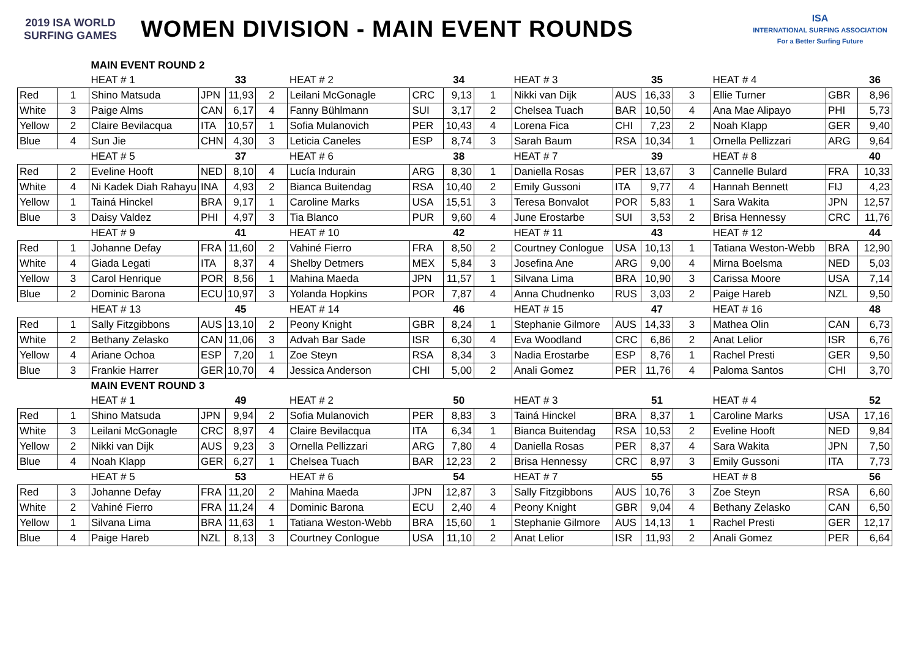2019 ISA WORLD SURFING GAMES
WOMEN DIVISION - MAIN EVENT ROUNDS
ISA
INTERNATIONAL SURFING ASSOCIATION
For a Better Surfing Future
| | | MAIN EVENT ROUND 2 | | | | | | | | | | | | | | |
| | | HEAT # 1 | | 33 | | HEAT # 2 | | 34 | | HEAT # 3 | | 35 | | HEAT # 4 | | 36 |
| Red | 1 | Shino Matsuda | JPN | 11,93 | 2 | Leilani McGonagle | CRC | 9,13 | 1 | Nikki van Dijk | AUS | 16,33 | 3 | Ellie Turner | GBR | 8,96 |
| White | 3 | Paige Alms | CAN | 6,17 | 4 | Fanny Bühlmann | SUI | 3,17 | 2 | Chelsea Tuach | BAR | 10,50 | 4 | Ana Mae Alipayo | PHI | 5,73 |
| Yellow | 2 | Claire Bevilacqua | ITA | 10,57 | 1 | Sofia Mulanovich | PER | 10,43 | 4 | Lorena Fica | CHI | 7,23 | 2 | Noah Klapp | GER | 9,40 |
| Blue | 4 | Sun Jie | CHN | 4,30 | 3 | Leticia Caneles | ESP | 8,74 | 3 | Sarah Baum | RSA | 10,34 | 1 | Ornella Pellizzari | ARG | 9,64 |
| | | HEAT # 5 | | 37 | | HEAT # 6 | | 38 | | HEAT # 7 | | 39 | | HEAT # 8 | | 40 |
| Red | 2 | Eveline Hooft | NED | 8,10 | 4 | Lucía Indurain | ARG | 8,30 | 1 | Daniella Rosas | PER | 13,67 | 3 | Cannelle Bulard | FRA | 10,33 |
| White | 4 | Ni Kadek Diah Rahayu | INA | 4,93 | 2 | Bianca Buitendag | RSA | 10,40 | 2 | Emily Gussoni | ITA | 9,77 | 4 | Hannah Bennett | FIJ | 4,23 |
| Yellow | 1 | Tainá Hinckel | BRA | 9,17 | 1 | Caroline Marks | USA | 15,51 | 3 | Teresa Bonvalot | POR | 5,83 | 1 | Sara Wakita | JPN | 12,57 |
| Blue | 3 | Daisy Valdez | PHI | 4,97 | 3 | Tia Blanco | PUR | 9,60 | 4 | June Erostarbe | SUI | 3,53 | 2 | Brisa Hennessy | CRC | 11,76 |
| | | HEAT # 9 | | 41 | | HEAT # 10 | | 42 | | HEAT # 11 | | 43 | | HEAT # 12 | | 44 |
| Red | 1 | Johanne Defay | FRA | 11,60 | 2 | Vahiné Fierro | FRA | 8,50 | 2 | Courtney Conlogue | USA | 10,13 | 1 | Tatiana Weston-Webb | BRA | 12,90 |
| White | 4 | Giada Legati | ITA | 8,37 | 4 | Shelby Detmers | MEX | 5,84 | 3 | Josefina Ane | ARG | 9,00 | 4 | Mirna Boelsma | NED | 5,03 |
| Yellow | 3 | Carol Henrique | POR | 8,56 | 1 | Mahina Maeda | JPN | 11,57 | 1 | Silvana Lima | BRA | 10,90 | 3 | Carissa Moore | USA | 7,14 |
| Blue | 2 | Dominic Barona | ECU | 10,97 | 3 | Yolanda Hopkins | POR | 7,87 | 4 | Anna Chudnenko | RUS | 3,03 | 2 | Paige Hareb | NZL | 9,50 |
| | | HEAT # 13 | | 45 | | HEAT # 14 | | 46 | | HEAT # 15 | | 47 | | HEAT # 16 | | 48 |
| Red | 1 | Sally Fitzgibbons | AUS | 13,10 | 2 | Peony Knight | GBR | 8,24 | 1 | Stephanie Gilmore | AUS | 14,33 | 3 | Mathea Olin | CAN | 6,73 |
| White | 2 | Bethany Zelasko | CAN | 11,06 | 3 | Advah Bar Sade | ISR | 6,30 | 4 | Eva Woodland | CRC | 6,86 | 2 | Anat Lelior | ISR | 6,76 |
| Yellow | 4 | Ariane Ochoa | ESP | 7,20 | 1 | Zoe Steyn | RSA | 8,34 | 3 | Nadia Erostarbe | ESP | 8,76 | 1 | Rachel Presti | GER | 9,50 |
| Blue | 3 | Frankie Harrer | GER | 10,70 | 4 | Jessica Anderson | CHI | 5,00 | 2 | Anali Gomez | PER | 11,76 | 4 | Paloma Santos | CHI | 3,70 |
| | | MAIN EVENT ROUND 3 | | | | | | | | | | | | | | |
| | | HEAT # 1 | | 49 | | HEAT # 2 | | 50 | | HEAT # 3 | | 51 | | HEAT # 4 | | 52 |
| Red | 1 | Shino Matsuda | JPN | 9,94 | 2 | Sofia Mulanovich | PER | 8,83 | 3 | Tainá Hinckel | BRA | 8,37 | 1 | Caroline Marks | USA | 17,16 |
| White | 3 | Leilani McGonagle | CRC | 8,97 | 4 | Claire Bevilacqua | ITA | 6,34 | 1 | Bianca Buitendag | RSA | 10,53 | 2 | Eveline Hooft | NED | 9,84 |
| Yellow | 2 | Nikki van Dijk | AUS | 9,23 | 3 | Ornella Pellizzari | ARG | 7,80 | 4 | Daniella Rosas | PER | 8,37 | 4 | Sara Wakita | JPN | 7,50 |
| Blue | 4 | Noah Klapp | GER | 6,27 | 1 | Chelsea Tuach | BAR | 12,23 | 2 | Brisa Hennessy | CRC | 8,97 | 3 | Emily Gussoni | ITA | 7,73 |
| | | HEAT # 5 | | 53 | | HEAT # 6 | | 54 | | HEAT # 7 | | 55 | | HEAT # 8 | | 56 |
| Red | 3 | Johanne Defay | FRA | 11,20 | 2 | Mahina Maeda | JPN | 12,87 | 3 | Sally Fitzgibbons | AUS | 10,76 | 3 | Zoe Steyn | RSA | 6,60 |
| White | 2 | Vahiné Fierro | FRA | 11,24 | 4 | Dominic Barona | ECU | 2,40 | 4 | Peony Knight | GBR | 9,04 | 4 | Bethany Zelasko | CAN | 6,50 |
| Yellow | 1 | Silvana Lima | BRA | 11,63 | 1 | Tatiana Weston-Webb | BRA | 15,60 | 1 | Stephanie Gilmore | AUS | 14,13 | 1 | Rachel Presti | GER | 12,17 |
| Blue | 4 | Paige Hareb | NZL | 8,13 | 3 | Courtney Conlogue | USA | 11,10 | 2 | Anat Lelior | ISR | 11,93 | 2 | Anali Gomez | PER | 6,64 |